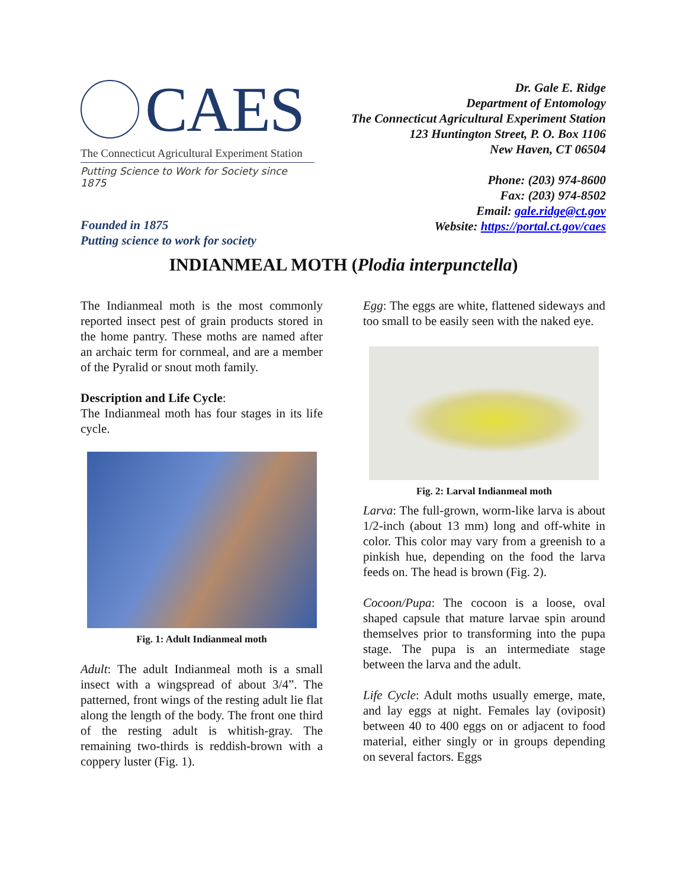CAES
The Connecticut Agricultural Experiment Station
Putting Science to Work for Society since 1875
Founded in 1875
Putting science to work for society
Dr. Gale E. Ridge
Department of Entomology
The Connecticut Agricultural Experiment Station
123 Huntington Street, P. O. Box 1106
New Haven, CT 06504
Phone: (203) 974-8600
Fax: (203) 974-8502
Email: gale.ridge@ct.gov
Website: https://portal.ct.gov/caes
INDIANMEAL MOTH (Plodia interpunctella)
The Indianmeal moth is the most commonly reported insect pest of grain products stored in the home pantry. These moths are named after an archaic term for cornmeal, and are a member of the Pyralid or snout moth family.
Description and Life Cycle:
The Indianmeal moth has four stages in its life cycle.
Fig. 1: Adult Indianmeal moth
Adult: The adult Indianmeal moth is a small insect with a wingspread of about 3/4”. The patterned, front wings of the resting adult lie flat along the length of the body. The front one third of the resting adult is whitish-gray. The remaining two-thirds is reddish-brown with a coppery luster (Fig. 1).
Egg: The eggs are white, flattened sideways and too small to be easily seen with the naked eye.
Fig. 2: Larval Indianmeal moth
Larva: The full-grown, worm-like larva is about 1/2-inch (about 13 mm) long and off-white in color. This color may vary from a greenish to a pinkish hue, depending on the food the larva feeds on. The head is brown (Fig. 2).
Cocoon/Pupa: The cocoon is a loose, oval shaped capsule that mature larvae spin around themselves prior to transforming into the pupa stage. The pupa is an intermediate stage between the larva and the adult.
Life Cycle: Adult moths usually emerge, mate, and lay eggs at night. Females lay (oviposit) between 40 to 400 eggs on or adjacent to food material, either singly or in groups depending on several factors. Eggs